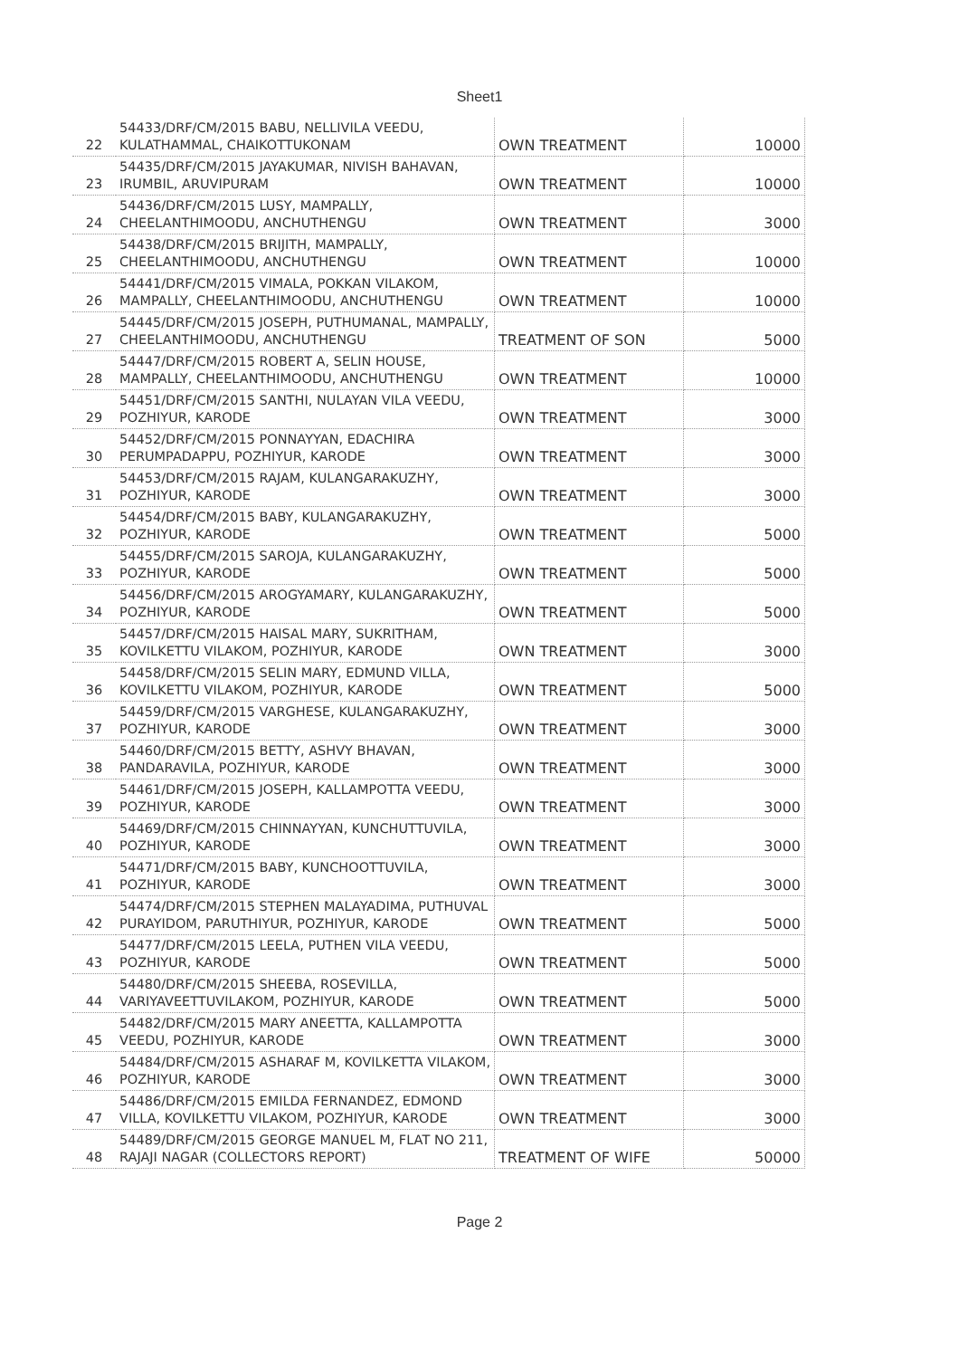Sheet1
| 22 | 54433/DRF/CM/2015 BABU, NELLIVILA VEEDU, KULATHAMMAL, CHAIKOTTUKONAM | OWN TREATMENT | 10000 |
| 23 | 54435/DRF/CM/2015 JAYAKUMAR, NIVISH BAHAVAN, IRUMBIL, ARUVIPURAM | OWN TREATMENT | 10000 |
| 24 | 54436/DRF/CM/2015 LUSY, MAMPALLY, CHEELANTHIMOODU, ANCHUTHENGU | OWN TREATMENT | 3000 |
| 25 | 54438/DRF/CM/2015 BRIJITH, MAMPALLY, CHEELANTHIMOODU, ANCHUTHENGU | OWN TREATMENT | 10000 |
| 26 | 54441/DRF/CM/2015 VIMALA, POKKAN VILAKOM, MAMPALLY, CHEELANTHIMOODU, ANCHUTHENGU | OWN TREATMENT | 10000 |
| 27 | 54445/DRF/CM/2015 JOSEPH, PUTHUMANAL, MAMPALLY, CHEELANTHIMOODU, ANCHUTHENGU | TREATMENT OF SON | 5000 |
| 28 | 54447/DRF/CM/2015 ROBERT A, SELIN HOUSE, MAMPALLY, CHEELANTHIMOODU, ANCHUTHENGU | OWN TREATMENT | 10000 |
| 29 | 54451/DRF/CM/2015 SANTHI, NULAYAN VILA VEEDU, POZHIYUR, KARODE | OWN TREATMENT | 3000 |
| 30 | 54452/DRF/CM/2015 PONNAYYAN, EDACHIRA PERUMPADAPPU, POZHIYUR, KARODE | OWN TREATMENT | 3000 |
| 31 | 54453/DRF/CM/2015 RAJAM, KULANGARAKUZHY, POZHIYUR, KARODE | OWN TREATMENT | 3000 |
| 32 | 54454/DRF/CM/2015 BABY, KULANGARAKUZHY, POZHIYUR, KARODE | OWN TREATMENT | 5000 |
| 33 | 54455/DRF/CM/2015 SAROJA, KULANGARAKUZHY, POZHIYUR, KARODE | OWN TREATMENT | 5000 |
| 34 | 54456/DRF/CM/2015 AROGYAMARY, KULANGARAKUZHY, POZHIYUR, KARODE | OWN TREATMENT | 5000 |
| 35 | 54457/DRF/CM/2015 HAISAL MARY, SUKRITHAM, KOVILKETTU VILAKOM, POZHIYUR, KARODE | OWN TREATMENT | 3000 |
| 36 | 54458/DRF/CM/2015 SELIN MARY, EDMUND VILLA, KOVILKETTU VILAKOM, POZHIYUR, KARODE | OWN TREATMENT | 5000 |
| 37 | 54459/DRF/CM/2015 VARGHESE, KULANGARAKUZHY, POZHIYUR, KARODE | OWN TREATMENT | 3000 |
| 38 | 54460/DRF/CM/2015 BETTY, ASHVY BHAVAN, PANDARAVILA, POZHIYUR, KARODE | OWN TREATMENT | 3000 |
| 39 | 54461/DRF/CM/2015 JOSEPH, KALLAMPOTTA VEEDU, POZHIYUR, KARODE | OWN TREATMENT | 3000 |
| 40 | 54469/DRF/CM/2015 CHINNAYYAN, KUNCHUTTUVILA, POZHIYUR, KARODE | OWN TREATMENT | 3000 |
| 41 | 54471/DRF/CM/2015 BABY, KUNCHOOTTUVILA, POZHIYUR, KARODE | OWN TREATMENT | 3000 |
| 42 | 54474/DRF/CM/2015 STEPHEN MALAYADIMA, PUTHUVAL PURAYIDOM, PARUTHIYUR, POZHIYUR, KARODE | OWN TREATMENT | 5000 |
| 43 | 54477/DRF/CM/2015 LEELA, PUTHEN VILA VEEDU, POZHIYUR, KARODE | OWN TREATMENT | 5000 |
| 44 | 54480/DRF/CM/2015 SHEEBA, ROSEVILLA, VARIYAVEETTUVILAKOM, POZHIYUR, KARODE | OWN TREATMENT | 5000 |
| 45 | 54482/DRF/CM/2015 MARY ANEETTA, KALLAMPOTTA VEEDU, POZHIYUR, KARODE | OWN TREATMENT | 3000 |
| 46 | 54484/DRF/CM/2015 ASHARAF M, KOVILKETTA VILAKOM, POZHIYUR, KARODE | OWN TREATMENT | 3000 |
| 47 | 54486/DRF/CM/2015 EMILDA FERNANDEZ, EDMOND VILLA, KOVILKETTU VILAKOM, POZHIYUR, KARODE | OWN TREATMENT | 3000 |
| 48 | 54489/DRF/CM/2015 GEORGE MANUEL M, FLAT NO 211, RAJAJI NAGAR (COLLECTORS REPORT) | TREATMENT OF WIFE | 50000 |
Page 2